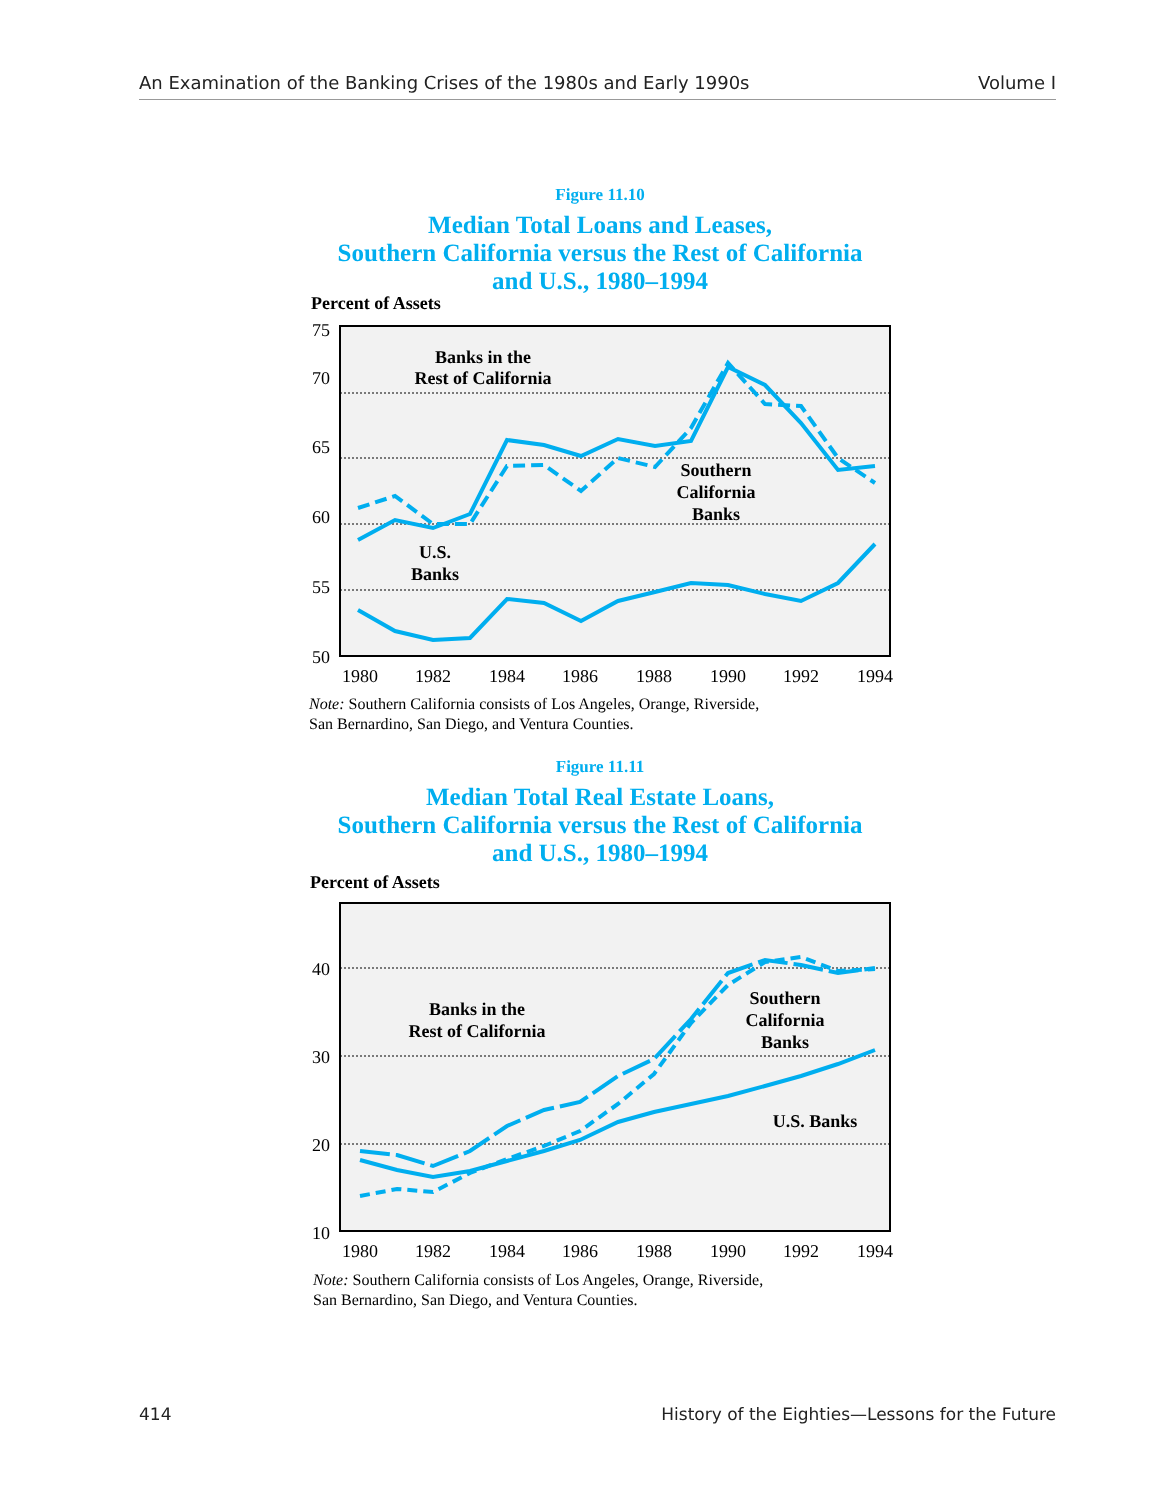An Examination of the Banking Crises of the 1980s and Early 1990s Volume I
Figure 11.10
Median Total Loans and Leases,
Southern California versus the Rest of California
and U.S., 1980–1994
Percent of Assets
75
70
65
60
55
50
1980
1982
1984
1986
1988
1990
1992
1994
Banks in the
Rest of California
Southern
California
Banks
U.S.
Banks
Note: Southern California consists of Los Angeles, Orange, Riverside,
San Bernardino, San Diego, and Ventura Counties.
Figure 11.11
Median Total Real Estate Loans,
Southern California versus the Rest of California
and U.S., 1980–1994
Percent of Assets
40
30
20
10
1980
1982
1984
1986
1988
1990
1992
1994
Banks in the
Rest of California
Southern
California
Banks
U.S. Banks
Note: Southern California consists of Los Angeles, Orange, Riverside,
San Bernardino, San Diego, and Ventura Counties.
414 History of the Eighties—Lessons for the Future